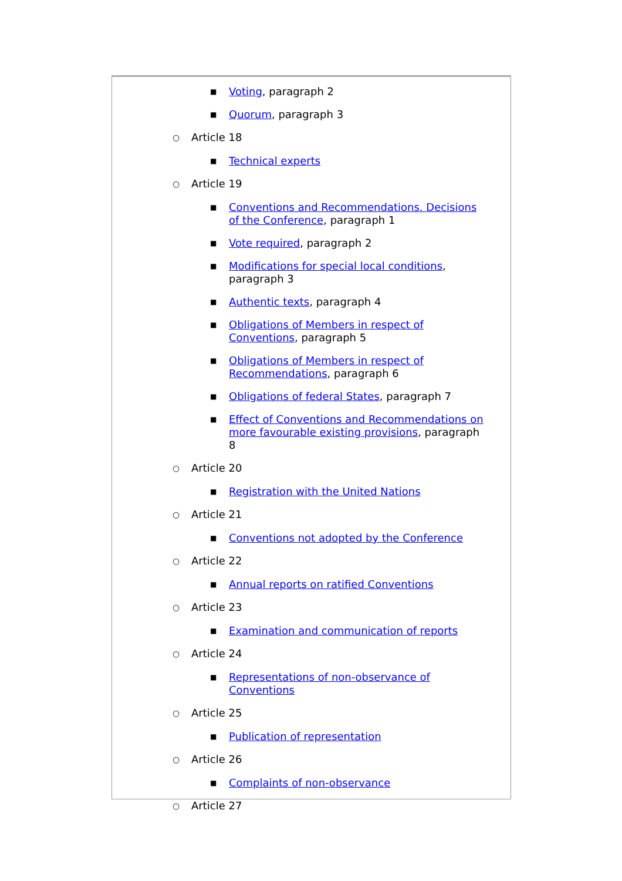■ Voting, paragraph 2
■ Quorum, paragraph 3
○ Article 18
■ Technical experts
○ Article 19
■ Conventions and Recommendations. Decisions of the Conference, paragraph 1
■ Vote required, paragraph 2
■ Modifications for special local conditions, paragraph 3
■ Authentic texts, paragraph 4
■ Obligations of Members in respect of Conventions, paragraph 5
■ Obligations of Members in respect of Recommendations, paragraph 6
■ Obligations of federal States, paragraph 7
■ Effect of Conventions and Recommendations on more favourable existing provisions, paragraph 8
○ Article 20
■ Registration with the United Nations
○ Article 21
■ Conventions not adopted by the Conference
○ Article 22
■ Annual reports on ratified Conventions
○ Article 23
■ Examination and communication of reports
○ Article 24
■ Representations of non-observance of Conventions
○ Article 25
■ Publication of representation
○ Article 26
■ Complaints of non-observance
○ Article 27